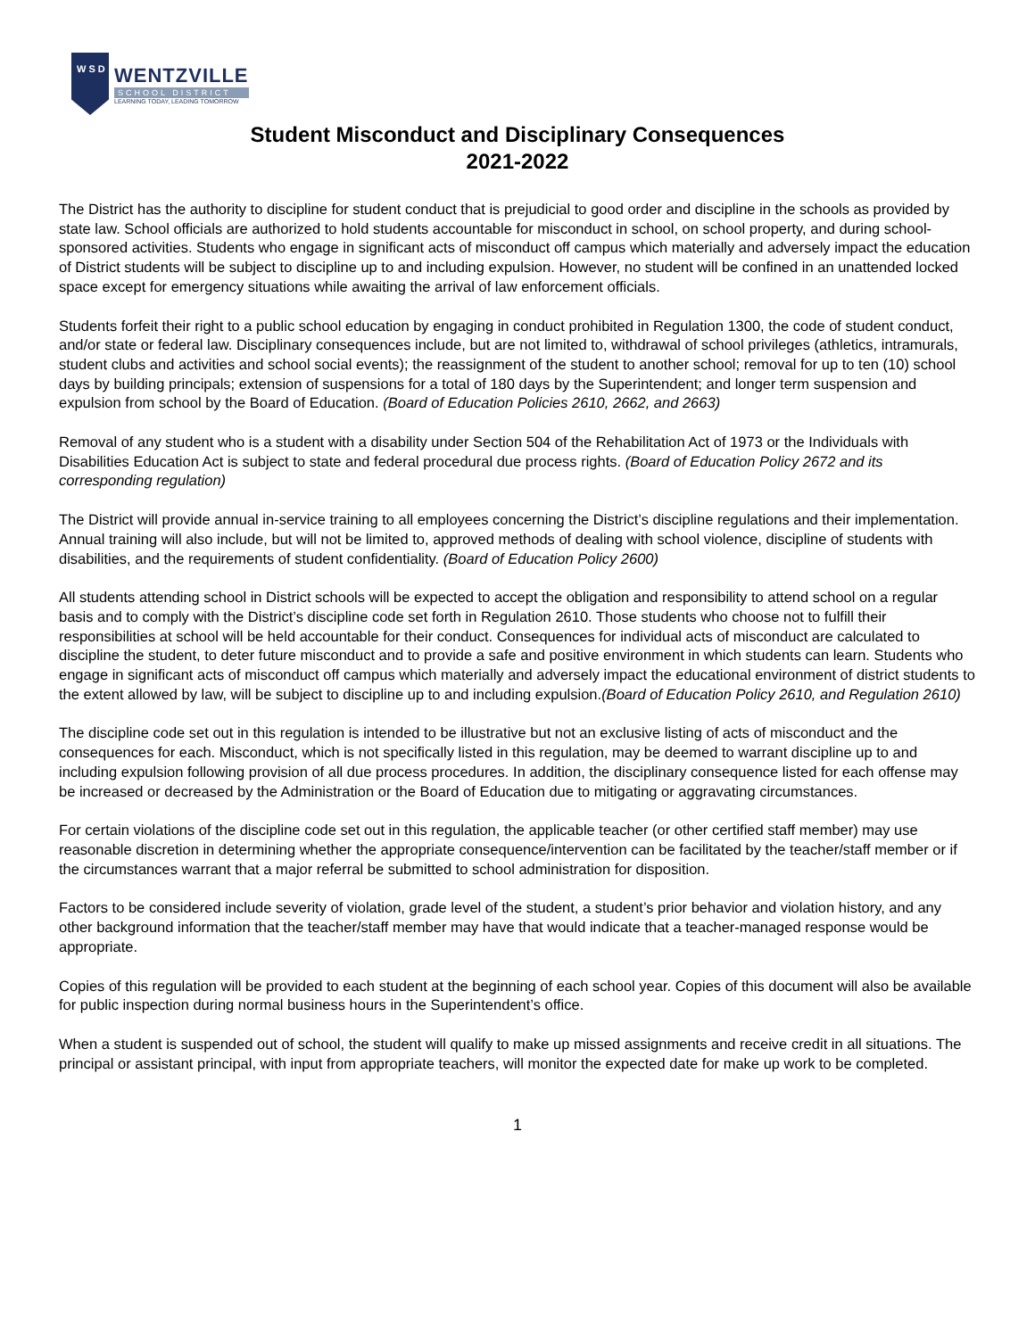W S D
WENTZVILLE
SCHOOL DISTRICT
LEARNING TODAY, LEADING TOMORROW
Student Misconduct and Disciplinary Consequences
2021-2022
The District has the authority to discipline for student conduct that is prejudicial to good order and discipline in the schools as provided by state law. School officials are authorized to hold students accountable for misconduct in school, on school property, and during school-sponsored activities. Students who engage in significant acts of misconduct off campus which materially and adversely impact the education of District students will be subject to discipline up to and including expulsion. However, no student will be confined in an unattended locked space except for emergency situations while awaiting the arrival of law enforcement officials.
Students forfeit their right to a public school education by engaging in conduct prohibited in Regulation 1300, the code of student conduct, and/or state or federal law. Disciplinary consequences include, but are not limited to, withdrawal of school privileges (athletics, intramurals, student clubs and activities and school social events); the reassignment of the student to another school; removal for up to ten (10) school days by building principals; extension of suspensions for a total of 180 days by the Superintendent; and longer term suspension and expulsion from school by the Board of Education. (Board of Education Policies 2610, 2662, and 2663)
Removal of any student who is a student with a disability under Section 504 of the Rehabilitation Act of 1973 or the Individuals with Disabilities Education Act is subject to state and federal procedural due process rights. (Board of Education Policy 2672 and its corresponding regulation)
The District will provide annual in-service training to all employees concerning the District’s discipline regulations and their implementation. Annual training will also include, but will not be limited to, approved methods of dealing with school violence, discipline of students with disabilities, and the requirements of student confidentiality. (Board of Education Policy 2600)
All students attending school in District schools will be expected to accept the obligation and responsibility to attend school on a regular basis and to comply with the District’s discipline code set forth in Regulation 2610. Those students who choose not to fulfill their responsibilities at school will be held accountable for their conduct. Consequences for individual acts of misconduct are calculated to discipline the student, to deter future misconduct and to provide a safe and positive environment in which students can learn. Students who engage in significant acts of misconduct off campus which materially and adversely impact the educational environment of district students to the extent allowed by law, will be subject to discipline up to and including expulsion.(Board of Education Policy 2610, and Regulation 2610)
The discipline code set out in this regulation is intended to be illustrative but not an exclusive listing of acts of misconduct and the consequences for each. Misconduct, which is not specifically listed in this regulation, may be deemed to warrant discipline up to and including expulsion following provision of all due process procedures. In addition, the disciplinary consequence listed for each offense may be increased or decreased by the Administration or the Board of Education due to mitigating or aggravating circumstances.
For certain violations of the discipline code set out in this regulation, the applicable teacher (or other certified staff member) may use reasonable discretion in determining whether the appropriate consequence/intervention can be facilitated by the teacher/staff member or if the circumstances warrant that a major referral be submitted to school administration for disposition.
Factors to be considered include severity of violation, grade level of the student, a student’s prior behavior and violation history, and any other background information that the teacher/staff member may have that would indicate that a teacher-managed response would be appropriate.
Copies of this regulation will be provided to each student at the beginning of each school year. Copies of this document will also be available for public inspection during normal business hours in the Superintendent’s office.
When a student is suspended out of school, the student will qualify to make up missed assignments and receive credit in all situations. The principal or assistant principal, with input from appropriate teachers, will monitor the expected date for make up work to be completed.
1